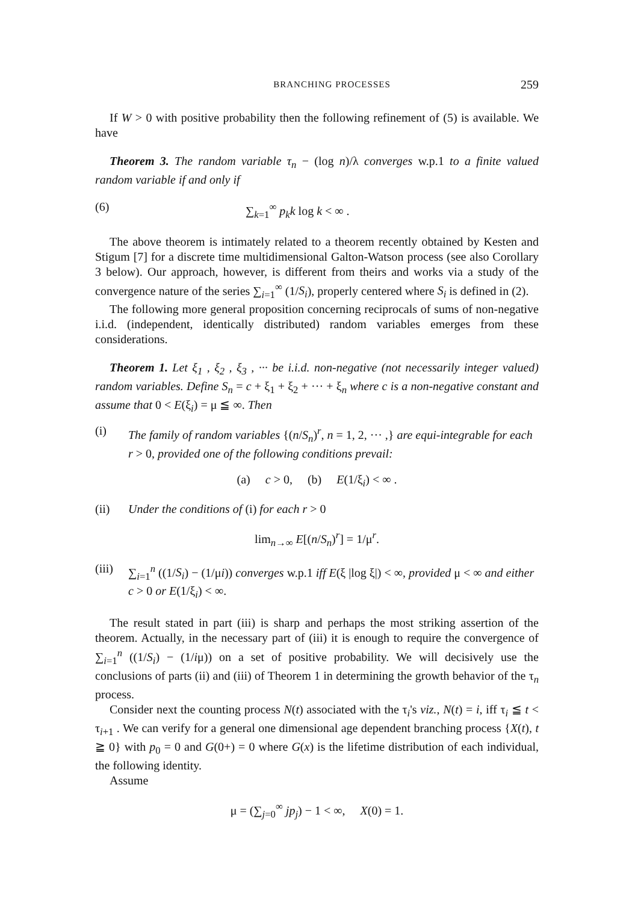BRANCHING PROCESSES 259
If W > 0 with positive probability then the following refinement of (5) is available. We have
Theorem 3. The random variable τ<sub>n</sub> − (log n)/λ converges w.p.1 to a finite valued random variable if and only if
(6) ∑<sub>k=1</sub><sup>∞</sup> p<sub>k</sub>k log k < ∞ .
The above theorem is intimately related to a theorem recently obtained by Kesten and Stigum [7] for a discrete time multidimensional Galton-Watson process (see also Corollary 3 below). Our approach, however, is different from theirs and works via a study of the convergence nature of the series ∑<sub>i=1</sub><sup>∞</sup> (1/S<sub>i</sub>), properly centered where S<sub>i</sub> is defined in (2).
The following more general proposition concerning reciprocals of sums of non-negative i.i.d. (independent, identically distributed) random variables emerges from these considerations.
Theorem 1. Let ξ<sub>1</sub> , ξ<sub>2</sub> , ξ<sub>3</sub> , ··· be i.i.d. non-negative (not necessarily integer valued) random variables. Define S<sub>n</sub> = c + ξ<sub>1</sub> + ξ<sub>2</sub> + ··· + ξ<sub>n</sub> where c is a non-negative constant and assume that 0 < E(ξ<sub>i</sub>) = μ ≦ ∞. Then
(i) The family of random variables {(n/S<sub>n</sub>)<sup>r</sup>, n = 1, 2, ··· ,} are equi-integrable for each r > 0, provided one of the following conditions prevail:
(a) c > 0, (b) E(1/ξ<sub>i</sub>) < ∞ .
(ii) Under the conditions of (i) for each r > 0
lim<sub>n→∞</sub> E[(n/S<sub>n</sub>)<sup>r</sup>] = 1/μ<sup>r</sup>.
(iii) ∑<sub>i=1</sub><sup>n</sup> ((1/S<sub>i</sub>) − (1/μi)) converges w.p.1 iff E(ξ |log ξ|) < ∞, provided μ < ∞ and either c > 0 or E(1/ξ<sub>i</sub>) < ∞.
The result stated in part (iii) is sharp and perhaps the most striking assertion of the theorem. Actually, in the necessary part of (iii) it is enough to require the convergence of ∑<sub>i=1</sub><sup>n</sup> ((1/S<sub>i</sub>) − (1/iμ)) on a set of positive probability. We will decisively use the conclusions of parts (ii) and (iii) of Theorem 1 in determining the growth behavior of the τ<sub>n</sub> process.
Consider next the counting process N(t) associated with the τ<sub>i</sub>'s viz., N(t) = i, iff τ<sub>i</sub> ≦ t < τ<sub>i+1</sub> . We can verify for a general one dimensional age dependent branching process {X(t), t ≧ 0} with p<sub>0</sub> = 0 and G(0+) = 0 where G(x) is the lifetime distribution of each individual, the following identity.
Assume
μ = (∑<sub>j=0</sub><sup>∞</sup> jp<sub>j</sub>) − 1 < ∞, X(0) = 1.